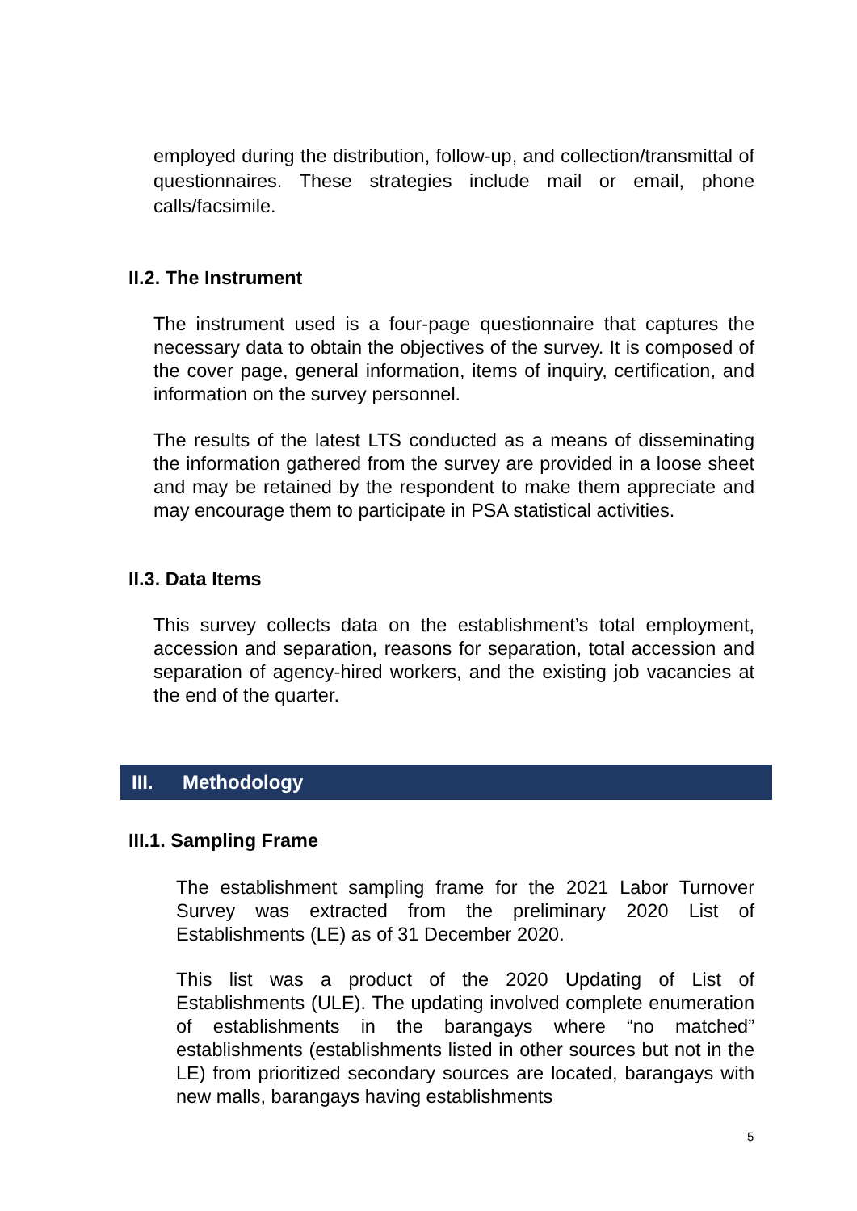employed during the distribution, follow-up, and collection/transmittal of questionnaires. These strategies include mail or email, phone calls/facsimile.
II.2. The Instrument
The instrument used is a four-page questionnaire that captures the necessary data to obtain the objectives of the survey. It is composed of the cover page, general information, items of inquiry, certification, and information on the survey personnel.
The results of the latest LTS conducted as a means of disseminating the information gathered from the survey are provided in a loose sheet and may be retained by the respondent to make them appreciate and may encourage them to participate in PSA statistical activities.
II.3. Data Items
This survey collects data on the establishment’s total employment, accession and separation, reasons for separation, total accession and separation of agency-hired workers, and the existing job vacancies at the end of the quarter.
III. Methodology
III.1. Sampling Frame
The establishment sampling frame for the 2021 Labor Turnover Survey was extracted from the preliminary 2020 List of Establishments (LE) as of 31 December 2020.
This list was a product of the 2020 Updating of List of Establishments (ULE). The updating involved complete enumeration of establishments in the barangays where “no matched” establishments (establishments listed in other sources but not in the LE) from prioritized secondary sources are located, barangays with new malls, barangays having establishments
5